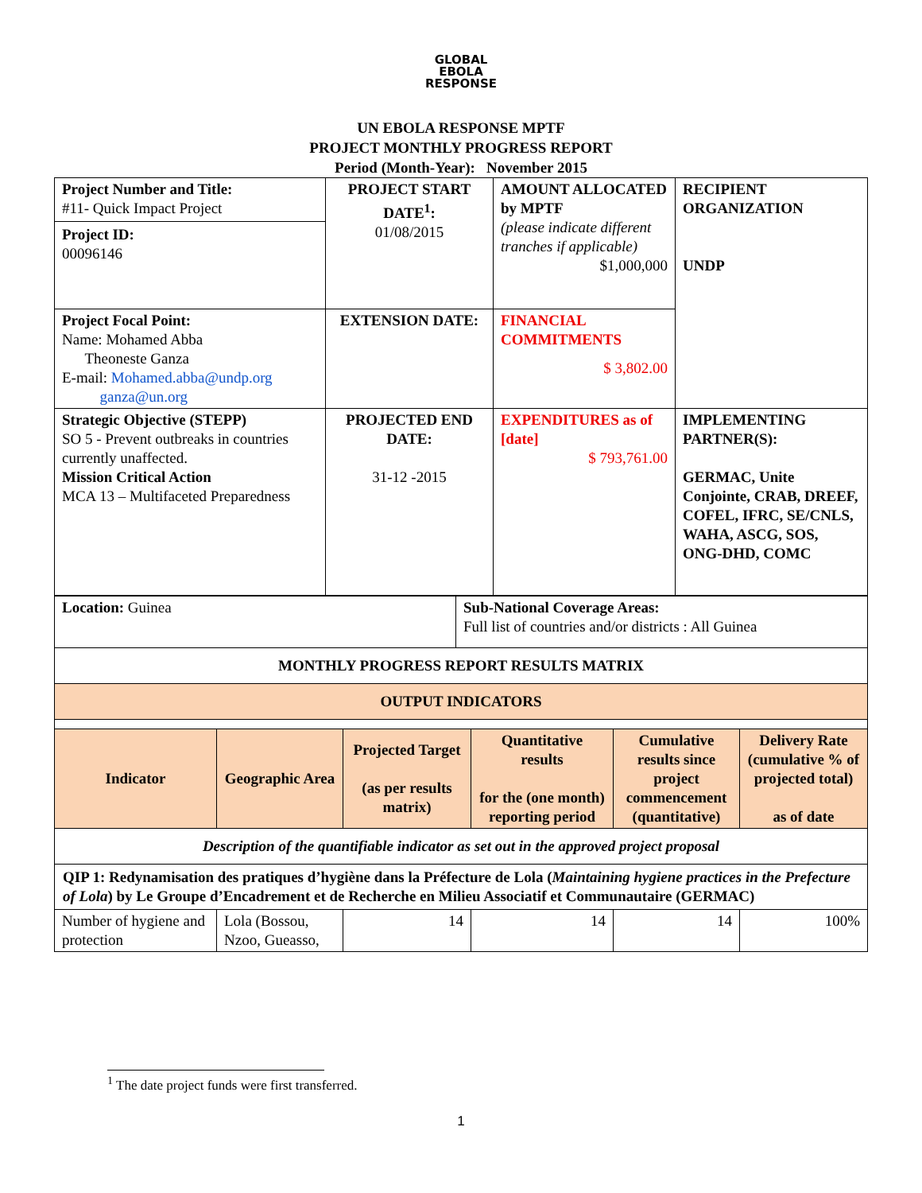GLOBAL
EBOLA
RESPONSE
UN EBOLA RESPONSE MPTF
PROJECT MONTHLY PROGRESS REPORT
Period (Month-Year): November 2015
| Project Number and Title: #11- Quick Impact Project Project ID: 00096146 | PROJECT START DATE<sup>1</sup>: 01/08/2015 | AMOUNT ALLOCATED by MPTF (please indicate different tranches if applicable) $1,000,000 | RECIPIENT ORGANIZATION UNDP |
| Project Focal Point: Name: Mohamed Abba Theoneste Ganza E-mail: Mohamed.abba@undp.org ganza@un.org | EXTENSION DATE: | FINANCIAL COMMITMENTS $ 3,802.00 | |
| Strategic Objective (STEPP) SO 5 - Prevent outbreaks in countries currently unaffected. Mission Critical Action MCA 13 – Multifaceted Preparedness | PROJECTED END DATE: 31-12 -2015 | EXPENDITURES as of [date] $ 793,761.00 | IMPLEMENTING PARTNER(S): GERMAC, Unite Conjointe, CRAB, DREEF, COFEL, IFRC, SE/CNLS, WAHA, ASCG, SOS, ONG-DHD, COMC |
| Location: Guinea | Sub-National Coverage Areas: Full list of countries and/or districts : All Guinea |
| MONTHLY PROGRESS REPORT RESULTS MATRIX | |
| OUTPUT INDICATORS | | | | | |
| Indicator | Geographic Area | Projected Target (as per results matrix) | Quantitative results for the (one month) reporting period | Cumulative results since project commencement (quantitative) | Delivery Rate (cumulative % of projected total) as of date |
| Description of the quantifiable indicator as set out in the approved project proposal | | | | | |
| QIP 1: Redynamisation des pratiques d’hygiène dans la Préfecture de Lola ( Maintaining hygiene practices in the Prefecture of Lola ) by Le Groupe d’Encadrement et de Recherche en Milieu Associatif et Communautaire (GERMAC) | | | | | |
| Number of hygiene and protection | Lola (Bossou, Nzoo, Gueasso, | 14 | 14 | 14 | 100% |
<sup>1</sup> The date project funds were first transferred.
1